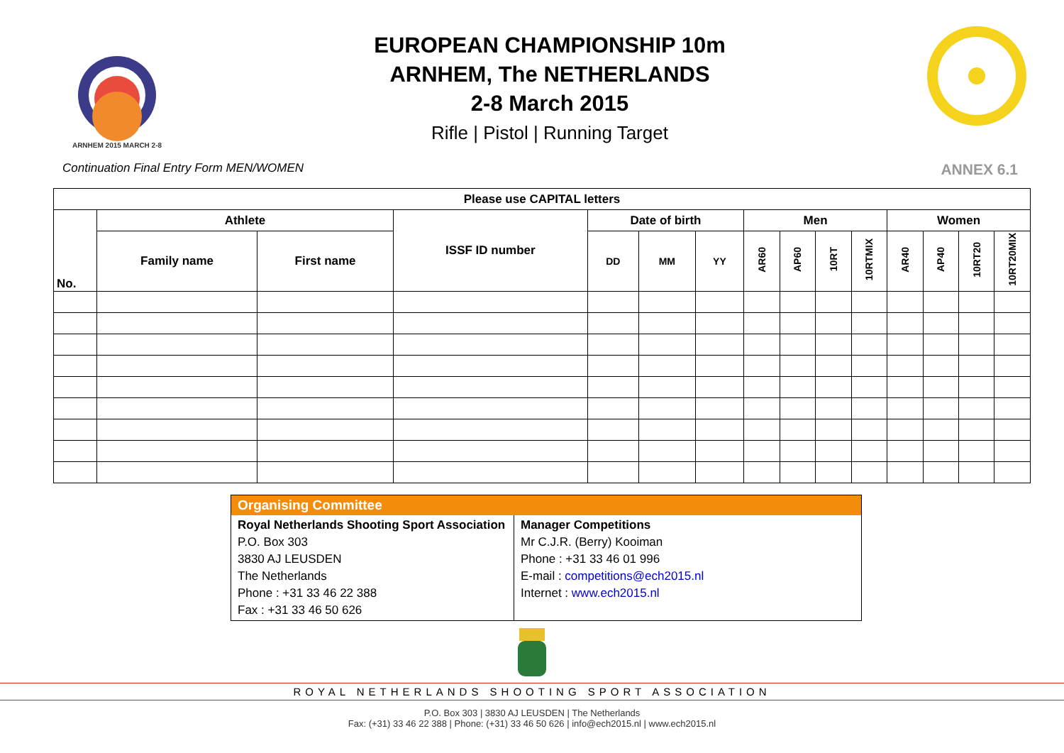ARNHEM 2015 MARCH 2-8
EUROPEAN CHAMPIONSHIP 10m
ARNHEM, The NETHERLANDS
2-8 March 2015
Rifle | Pistol | Running Target
Continuation Final Entry Form MEN/WOMEN ANNEX 6.1
| Please use CAPITAL letters | | | | | | | | | | | | | | |
| --- | --- | --- | --- | --- | --- | --- | --- | --- | --- | --- | --- | --- | --- | --- |
| No. | Athlete | | ISSF ID number | Date of birth | | | Men | | | | Women | | | |
| | Family name | First name | | DD | MM | YY | AR60 | AP60 | 10RT | 10RTMIX | AR40 | AP40 | 10RT20 | 10RT20MIX |
| Organising Committee | |
| Royal Netherlands Shooting Sport Association P.O. Box 303 3830 AJ LEUSDEN The Netherlands Phone : +31 33 46 22 388 Fax : +31 33 46 50 626 | Manager Competitions Mr C.J.R. (Berry) Kooiman Phone : +31 33 46 01 996 E-mail : competitions@ech2015.nl Internet : www.ech2015.nl |
ROYAL NETHERLANDS SHOOTING SPORT ASSOCIATION
P.O. Box 303 | 3830 AJ LEUSDEN | The Netherlands
Fax: (+31) 33 46 22 388 | Phone: (+31) 33 46 50 626 | info@ech2015.nl | www.ech2015.nl